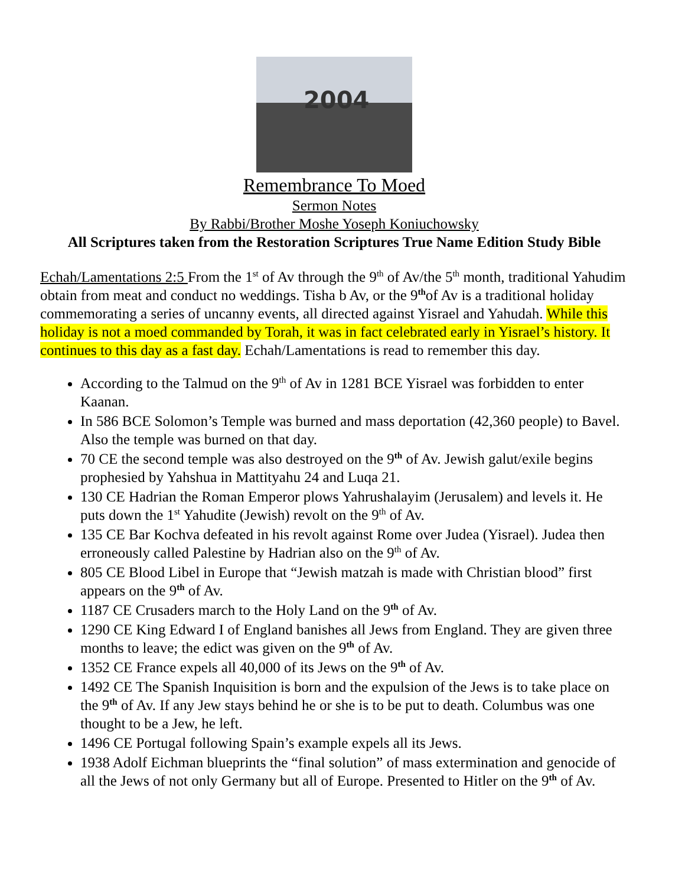2004
Remembrance To Moed
Sermon Notes
By Rabbi/Brother Moshe Yoseph Koniuchowsky
All Scriptures taken from the Restoration Scriptures True Name Edition Study Bible
Echah/Lamentations 2:5 From the 1<sup>st</sup> of Av through the 9<sup>th</sup> of Av/the 5<sup>th</sup> month, traditional Yahudim obtain from meat and conduct no weddings. Tisha b Av, or the 9<sup>th</sup>of Av is a traditional holiday commemorating a series of uncanny events, all directed against Yisrael and Yahudah. While this holiday is not a moed commanded by Torah, it was in fact celebrated early in Yisrael’s history. It continues to this day as a fast day. Echah/Lamentations is read to remember this day.
According to the Talmud on the 9<sup>th</sup> of Av in 1281 BCE Yisrael was forbidden to enter Kaanan.
In 586 BCE Solomon’s Temple was burned and mass deportation (42,360 people) to Bavel. Also the temple was burned on that day.
70 CE the second temple was also destroyed on the 9<sup>th</sup> of Av. Jewish galut/exile begins prophesied by Yahshua in Mattityahu 24 and Luqa 21.
130 CE Hadrian the Roman Emperor plows Yahrushalayim (Jerusalem) and levels it. He puts down the 1<sup>st</sup> Yahudite (Jewish) revolt on the 9<sup>th</sup> of Av.
135 CE Bar Kochva defeated in his revolt against Rome over Judea (Yisrael). Judea then erroneously called Palestine by Hadrian also on the 9<sup>th</sup> of Av.
805 CE Blood Libel in Europe that “Jewish matzah is made with Christian blood” first appears on the 9<sup>th</sup> of Av.
1187 CE Crusaders march to the Holy Land on the 9<sup>th</sup> of Av.
1290 CE King Edward I of England banishes all Jews from England. They are given three months to leave; the edict was given on the 9<sup>th</sup> of Av.
1352 CE France expels all 40,000 of its Jews on the 9<sup>th</sup> of Av.
1492 CE The Spanish Inquisition is born and the expulsion of the Jews is to take place on the 9<sup>th</sup> of Av. If any Jew stays behind he or she is to be put to death. Columbus was one thought to be a Jew, he left.
1496 CE Portugal following Spain’s example expels all its Jews.
1938 Adolf Eichman blueprints the “final solution” of mass extermination and genocide of all the Jews of not only Germany but all of Europe. Presented to Hitler on the 9<sup>th</sup> of Av.